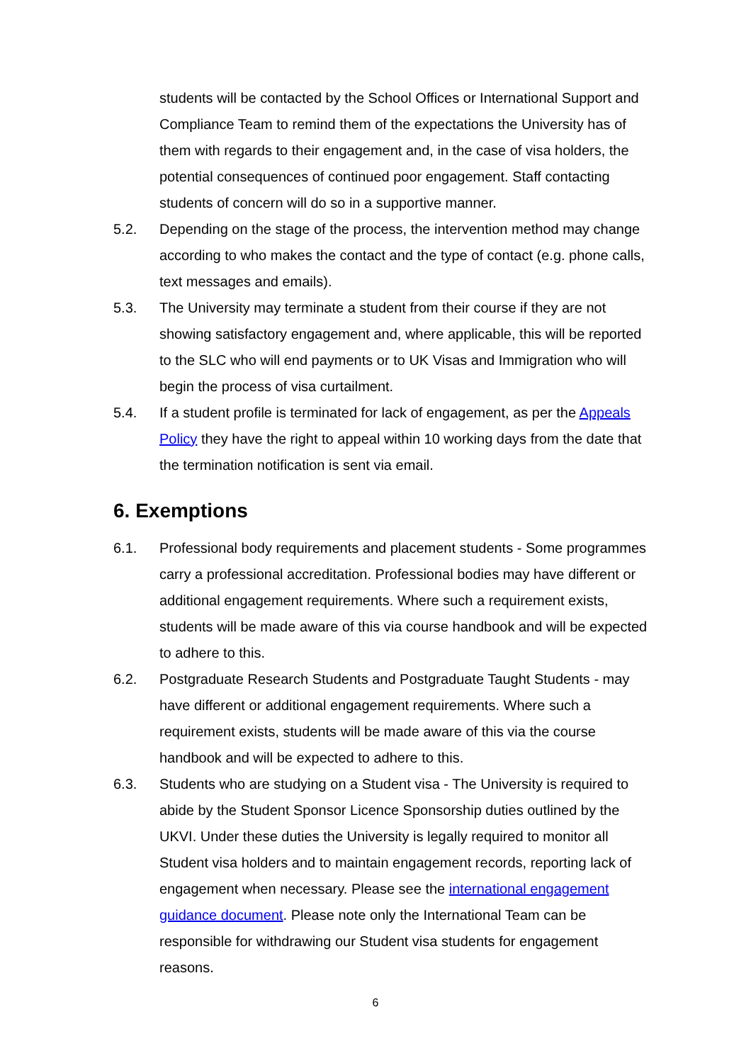students will be contacted by the School Offices or International Support and Compliance Team to remind them of the expectations the University has of them with regards to their engagement and, in the case of visa holders, the potential consequences of continued poor engagement. Staff contacting students of concern will do so in a supportive manner.
5.2. Depending on the stage of the process, the intervention method may change according to who makes the contact and the type of contact (e.g. phone calls, text messages and emails).
5.3. The University may terminate a student from their course if they are not showing satisfactory engagement and, where applicable, this will be reported to the SLC who will end payments or to UK Visas and Immigration who will begin the process of visa curtailment.
5.4. If a student profile is terminated for lack of engagement, as per the Appeals Policy they have the right to appeal within 10 working days from the date that the termination notification is sent via email.
6. Exemptions
6.1. Professional body requirements and placement students - Some programmes carry a professional accreditation. Professional bodies may have different or additional engagement requirements. Where such a requirement exists, students will be made aware of this via course handbook and will be expected to adhere to this.
6.2. Postgraduate Research Students and Postgraduate Taught Students - may have different or additional engagement requirements. Where such a requirement exists, students will be made aware of this via the course handbook and will be expected to adhere to this.
6.3. Students who are studying on a Student visa - The University is required to abide by the Student Sponsor Licence Sponsorship duties outlined by the UKVI. Under these duties the University is legally required to monitor all Student visa holders and to maintain engagement records, reporting lack of engagement when necessary. Please see the international engagement guidance document. Please note only the International Team can be responsible for withdrawing our Student visa students for engagement reasons.
6